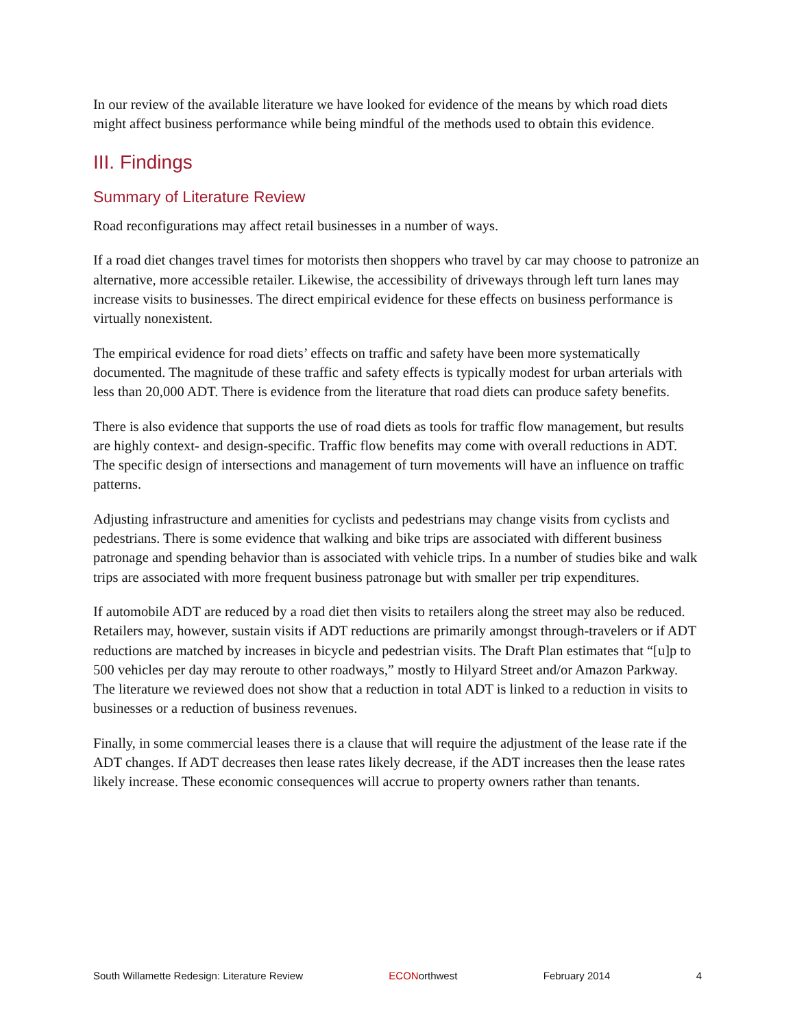In our review of the available literature we have looked for evidence of the means by which road diets might affect business performance while being mindful of the methods used to obtain this evidence.
III. Findings
Summary of Literature Review
Road reconfigurations may affect retail businesses in a number of ways.
If a road diet changes travel times for motorists then shoppers who travel by car may choose to patronize an alternative, more accessible retailer. Likewise, the accessibility of driveways through left turn lanes may increase visits to businesses. The direct empirical evidence for these effects on business performance is virtually nonexistent.
The empirical evidence for road diets’ effects on traffic and safety have been more systematically documented. The magnitude of these traffic and safety effects is typically modest for urban arterials with less than 20,000 ADT. There is evidence from the literature that road diets can produce safety benefits.
There is also evidence that supports the use of road diets as tools for traffic flow management, but results are highly context- and design-specific. Traffic flow benefits may come with overall reductions in ADT. The specific design of intersections and management of turn movements will have an influence on traffic patterns.
Adjusting infrastructure and amenities for cyclists and pedestrians may change visits from cyclists and pedestrians. There is some evidence that walking and bike trips are associated with different business patronage and spending behavior than is associated with vehicle trips. In a number of studies bike and walk trips are associated with more frequent business patronage but with smaller per trip expenditures.
If automobile ADT are reduced by a road diet then visits to retailers along the street may also be reduced. Retailers may, however, sustain visits if ADT reductions are primarily amongst through-travelers or if ADT reductions are matched by increases in bicycle and pedestrian visits. The Draft Plan estimates that “[u]p to 500 vehicles per day may reroute to other roadways,” mostly to Hilyard Street and/or Amazon Parkway. The literature we reviewed does not show that a reduction in total ADT is linked to a reduction in visits to businesses or a reduction of business revenues.
Finally, in some commercial leases there is a clause that will require the adjustment of the lease rate if the ADT changes. If ADT decreases then lease rates likely decrease, if the ADT increases then the lease rates likely increase. These economic consequences will accrue to property owners rather than tenants.
South Willamette Redesign: Literature Review ECONorthwest February 2014 4